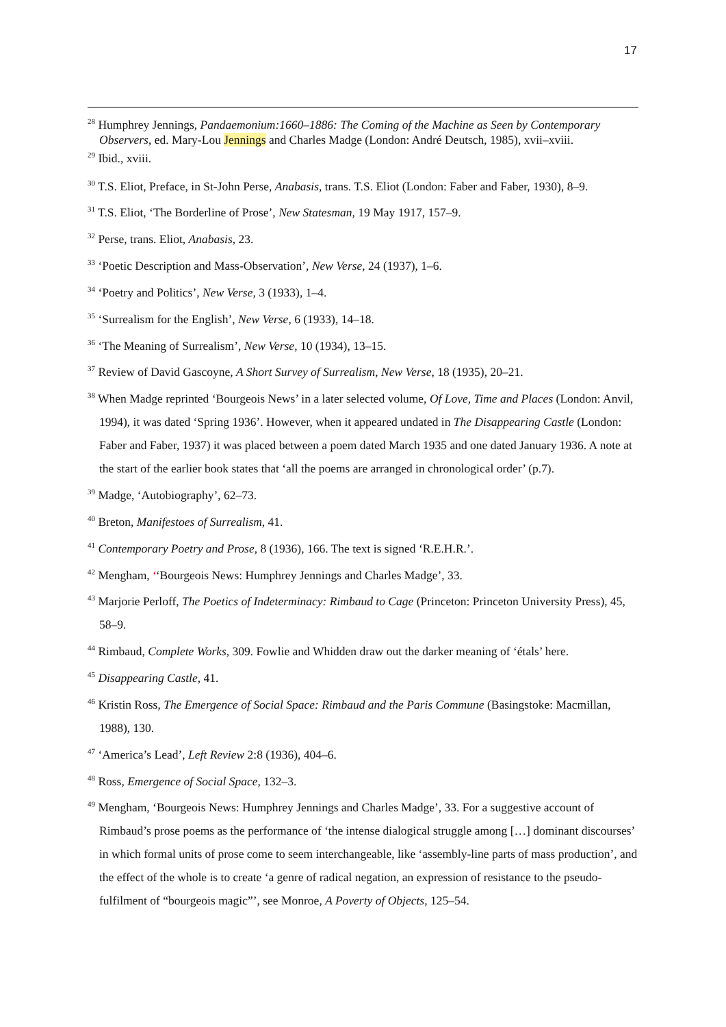17
<sup>28</sup> Humphrey Jennings, Pandaemonium:1660–1886: The Coming of the Machine as Seen by Contemporary Observers, ed. Mary-Lou Jennings and Charles Madge (London: André Deutsch, 1985), xvii–xviii.
<sup>29</sup> Ibid., xviii.
<sup>30</sup> T.S. Eliot, Preface, in St-John Perse, Anabasis, trans. T.S. Eliot (London: Faber and Faber, 1930), 8–9.
<sup>31</sup> T.S. Eliot, ‘The Borderline of Prose’, New Statesman, 19 May 1917, 157–9.
<sup>32</sup> Perse, trans. Eliot, Anabasis, 23.
<sup>33</sup> ‘Poetic Description and Mass-Observation’, New Verse, 24 (1937), 1–6.
<sup>34</sup> ‘Poetry and Politics’, New Verse, 3 (1933), 1–4.
<sup>35</sup> ‘Surrealism for the English’, New Verse, 6 (1933), 14–18.
<sup>36</sup> ‘The Meaning of Surrealism’, New Verse, 10 (1934), 13–15.
<sup>37</sup> Review of David Gascoyne, A Short Survey of Surrealism, New Verse, 18 (1935), 20–21.
<sup>38</sup> When Madge reprinted ‘Bourgeois News’ in a later selected volume, Of Love, Time and Places (London: Anvil, 1994), it was dated ‘Spring 1936’. However, when it appeared undated in The Disappearing Castle (London: Faber and Faber, 1937) it was placed between a poem dated March 1935 and one dated January 1936. A note at the start of the earlier book states that ‘all the poems are arranged in chronological order’ (p.7).
<sup>39</sup> Madge, ‘Autobiography’, 62–73.
<sup>40</sup> Breton, Manifestoes of Surrealism, 41.
<sup>41</sup> Contemporary Poetry and Prose, 8 (1936), 166. The text is signed ‘R.E.H.R.’.
<sup>42</sup> Mengham, ‘‘Bourgeois News: Humphrey Jennings and Charles Madge’, 33.
<sup>43</sup> Marjorie Perloff, The Poetics of Indeterminacy: Rimbaud to Cage (Princeton: Princeton University Press), 45, 58–9.
<sup>44</sup> Rimbaud, Complete Works, 309. Fowlie and Whidden draw out the darker meaning of ‘étals’ here.
<sup>45</sup> Disappearing Castle, 41.
<sup>46</sup> Kristin Ross, The Emergence of Social Space: Rimbaud and the Paris Commune (Basingstoke: Macmillan, 1988), 130.
<sup>47</sup> ‘America’s Lead’, Left Review 2:8 (1936), 404–6.
<sup>48</sup> Ross, Emergence of Social Space, 132–3.
<sup>49</sup> Mengham, ‘Bourgeois News: Humphrey Jennings and Charles Madge’, 33. For a suggestive account of Rimbaud’s prose poems as the performance of ‘the intense dialogical struggle among […] dominant discourses’ in which formal units of prose come to seem interchangeable, like ‘assembly-line parts of mass production’, and the effect of the whole is to create ‘a genre of radical negation, an expression of resistance to the pseudo-fulfilment of “bourgeois magic”’, see Monroe, A Poverty of Objects, 125–54.